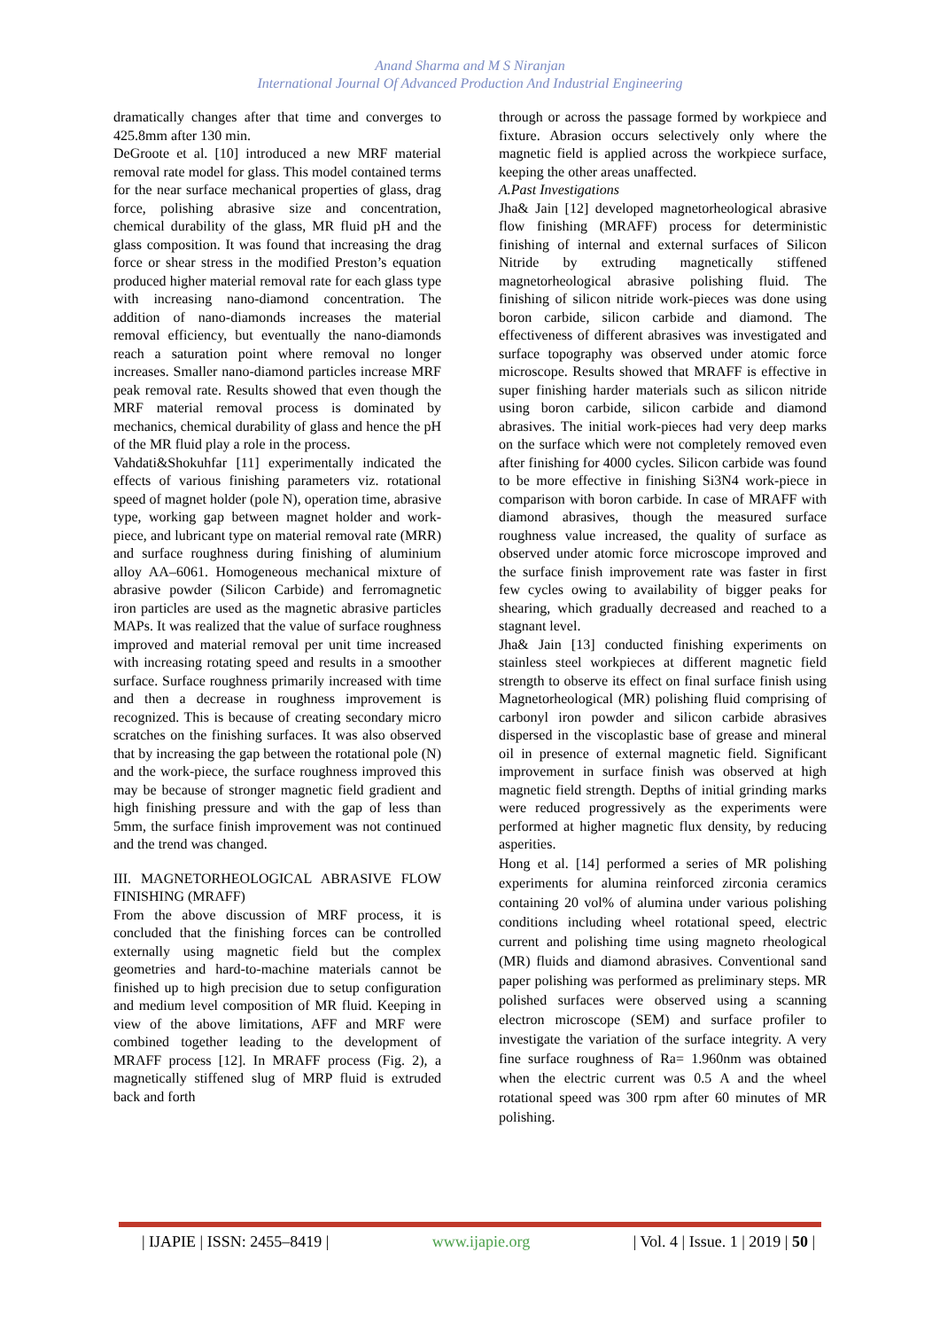Anand Sharma and M S Niranjan
International Journal Of Advanced Production And Industrial Engineering
dramatically changes after that time and converges to 425.8mm after 130 min.
DeGroote et al. [10] introduced a new MRF material removal rate model for glass. This model contained terms for the near surface mechanical properties of glass, drag force, polishing abrasive size and concentration, chemical durability of the glass, MR fluid pH and the glass composition. It was found that increasing the drag force or shear stress in the modified Preston’s equation produced higher material removal rate for each glass type with increasing nano-diamond concentration. The addition of nano-diamonds increases the material removal efficiency, but eventually the nano-diamonds reach a saturation point where removal no longer increases. Smaller nano-diamond particles increase MRF peak removal rate. Results showed that even though the MRF material removal process is dominated by mechanics, chemical durability of glass and hence the pH of the MR fluid play a role in the process.
Vahdati&Shokuhfar [11] experimentally indicated the effects of various finishing parameters viz. rotational speed of magnet holder (pole N), operation time, abrasive type, working gap between magnet holder and work-piece, and lubricant type on material removal rate (MRR) and surface roughness during finishing of aluminium alloy AA–6061. Homogeneous mechanical mixture of abrasive powder (Silicon Carbide) and ferromagnetic iron particles are used as the magnetic abrasive particles MAPs. It was realized that the value of surface roughness improved and material removal per unit time increased with increasing rotating speed and results in a smoother surface. Surface roughness primarily increased with time and then a decrease in roughness improvement is recognized. This is because of creating secondary micro scratches on the finishing surfaces. It was also observed that by increasing the gap between the rotational pole (N) and the work-piece, the surface roughness improved this may be because of stronger magnetic field gradient and high finishing pressure and with the gap of less than 5mm, the surface finish improvement was not continued and the trend was changed.
III. MAGNETORHEOLOGICAL ABRASIVE FLOW FINISHING (MRAFF)
From the above discussion of MRF process, it is concluded that the finishing forces can be controlled externally using magnetic field but the complex geometries and hard-to-machine materials cannot be finished up to high precision due to setup configuration and medium level composition of MR fluid. Keeping in view of the above limitations, AFF and MRF were combined together leading to the development of MRAFF process [12]. In MRAFF process (Fig. 2), a magnetically stiffened slug of MRP fluid is extruded back and forth
through or across the passage formed by workpiece and fixture. Abrasion occurs selectively only where the magnetic field is applied across the workpiece surface, keeping the other areas unaffected.
A.Past Investigations
Jha& Jain [12] developed magnetorheological abrasive flow finishing (MRAFF) process for deterministic finishing of internal and external surfaces of Silicon Nitride by extruding magnetically stiffened magnetorheological abrasive polishing fluid. The finishing of silicon nitride work-pieces was done using boron carbide, silicon carbide and diamond. The effectiveness of different abrasives was investigated and surface topography was observed under atomic force microscope. Results showed that MRAFF is effective in super finishing harder materials such as silicon nitride using boron carbide, silicon carbide and diamond abrasives. The initial work-pieces had very deep marks on the surface which were not completely removed even after finishing for 4000 cycles. Silicon carbide was found to be more effective in finishing Si3N4 work-piece in comparison with boron carbide. In case of MRAFF with diamond abrasives, though the measured surface roughness value increased, the quality of surface as observed under atomic force microscope improved and the surface finish improvement rate was faster in first few cycles owing to availability of bigger peaks for shearing, which gradually decreased and reached to a stagnant level.
Jha& Jain [13] conducted finishing experiments on stainless steel workpieces at different magnetic field strength to observe its effect on final surface finish using Magnetorheological (MR) polishing fluid comprising of carbonyl iron powder and silicon carbide abrasives dispersed in the viscoplastic base of grease and mineral oil in presence of external magnetic field. Significant improvement in surface finish was observed at high magnetic field strength. Depths of initial grinding marks were reduced progressively as the experiments were performed at higher magnetic flux density, by reducing asperities.
Hong et al. [14] performed a series of MR polishing experiments for alumina reinforced zirconia ceramics containing 20 vol% of alumina under various polishing conditions including wheel rotational speed, electric current and polishing time using magneto rheological (MR) fluids and diamond abrasives. Conventional sand paper polishing was performed as preliminary steps. MR polished surfaces were observed using a scanning electron microscope (SEM) and surface profiler to investigate the variation of the surface integrity. A very fine surface roughness of Ra= 1.960nm was obtained when the electric current was 0.5 A and the wheel rotational speed was 300 rpm after 60 minutes of MR polishing.
| IJAPIE | ISSN: 2455–8419 | www.ijapie.org | Vol. 4 | Issue. 1 | 2019 | 50 |